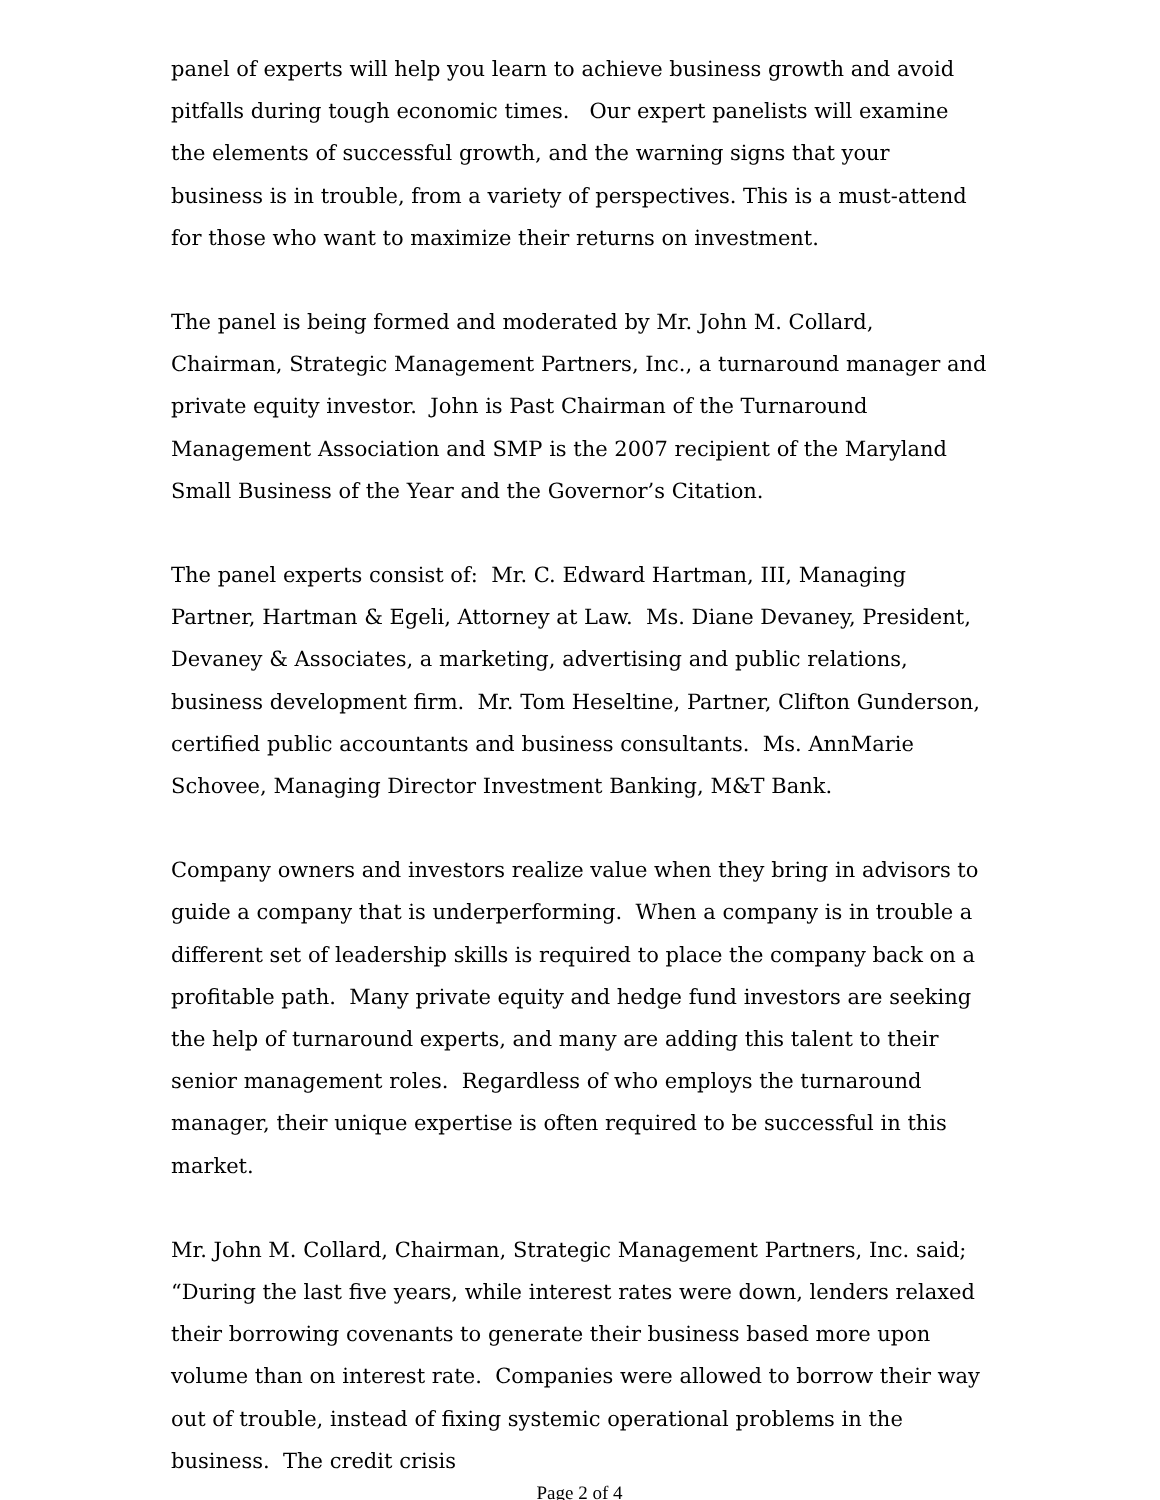panel of experts will help you learn to achieve business growth and avoid pitfalls during tough economic times. Our expert panelists will examine the elements of successful growth, and the warning signs that your business is in trouble, from a variety of perspectives. This is a must-attend for those who want to maximize their returns on investment.
The panel is being formed and moderated by Mr. John M. Collard, Chairman, Strategic Management Partners, Inc., a turnaround manager and private equity investor. John is Past Chairman of the Turnaround Management Association and SMP is the 2007 recipient of the Maryland Small Business of the Year and the Governor’s Citation.
The panel experts consist of: Mr. C. Edward Hartman, III, Managing Partner, Hartman & Egeli, Attorney at Law. Ms. Diane Devaney, President, Devaney & Associates, a marketing, advertising and public relations, business development firm. Mr. Tom Heseltine, Partner, Clifton Gunderson, certified public accountants and business consultants. Ms. AnnMarie Schovee, Managing Director Investment Banking, M&T Bank.
Company owners and investors realize value when they bring in advisors to guide a company that is underperforming. When a company is in trouble a different set of leadership skills is required to place the company back on a profitable path. Many private equity and hedge fund investors are seeking the help of turnaround experts, and many are adding this talent to their senior management roles. Regardless of who employs the turnaround manager, their unique expertise is often required to be successful in this market.
Mr. John M. Collard, Chairman, Strategic Management Partners, Inc. said; “During the last five years, while interest rates were down, lenders relaxed their borrowing covenants to generate their business based more upon volume than on interest rate. Companies were allowed to borrow their way out of trouble, instead of fixing systemic operational problems in the business. The credit crisis
Page 2 of 4